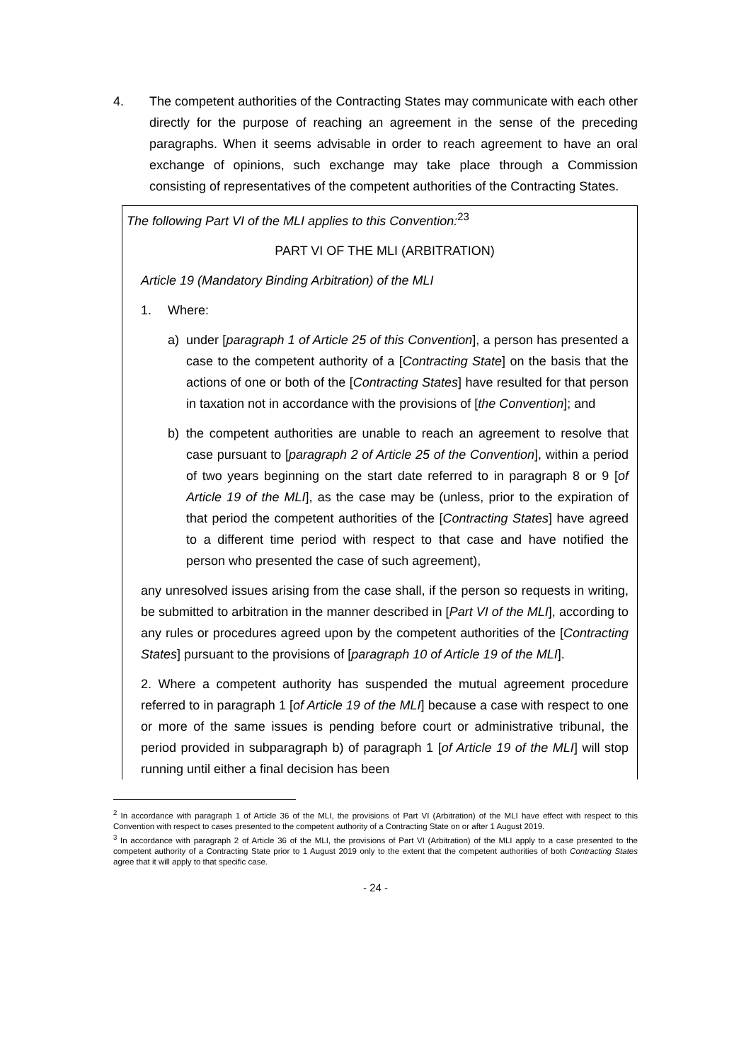4. The competent authorities of the Contracting States may communicate with each other directly for the purpose of reaching an agreement in the sense of the preceding paragraphs. When it seems advisable in order to reach agreement to have an oral exchange of opinions, such exchange may take place through a Commission consisting of representatives of the competent authorities of the Contracting States.
The following Part VI of the MLI applies to this Convention:<sup>23</sup>
PART VI OF THE MLI (ARBITRATION)
Article 19 (Mandatory Binding Arbitration) of the MLI
1. Where:
a) under [paragraph 1 of Article 25 of this Convention], a person has presented a case to the competent authority of a [Contracting State] on the basis that the actions of one or both of the [Contracting States] have resulted for that person in taxation not in accordance with the provisions of [the Convention]; and
b) the competent authorities are unable to reach an agreement to resolve that case pursuant to [paragraph 2 of Article 25 of the Convention], within a period of two years beginning on the start date referred to in paragraph 8 or 9 [of Article 19 of the MLI], as the case may be (unless, prior to the expiration of that period the competent authorities of the [Contracting States] have agreed to a different time period with respect to that case and have notified the person who presented the case of such agreement),
any unresolved issues arising from the case shall, if the person so requests in writing, be submitted to arbitration in the manner described in [Part VI of the MLI], according to any rules or procedures agreed upon by the competent authorities of the [Contracting States] pursuant to the provisions of [paragraph 10 of Article 19 of the MLI].
2. Where a competent authority has suspended the mutual agreement procedure referred to in paragraph 1 [of Article 19 of the MLI] because a case with respect to one or more of the same issues is pending before court or administrative tribunal, the period provided in subparagraph b) of paragraph 1 [of Article 19 of the MLI] will stop running until either a final decision has been
<sup>2</sup> In accordance with paragraph 1 of Article 36 of the MLI, the provisions of Part VI (Arbitration) of the MLI have effect with respect to this Convention with respect to cases presented to the competent authority of a Contracting State on or after 1 August 2019.
<sup>3</sup> In accordance with paragraph 2 of Article 36 of the MLI, the provisions of Part VI (Arbitration) of the MLI apply to a case presented to the competent authority of a Contracting State prior to 1 August 2019 only to the extent that the competent authorities of both Contracting States agree that it will apply to that specific case.
- 24 -